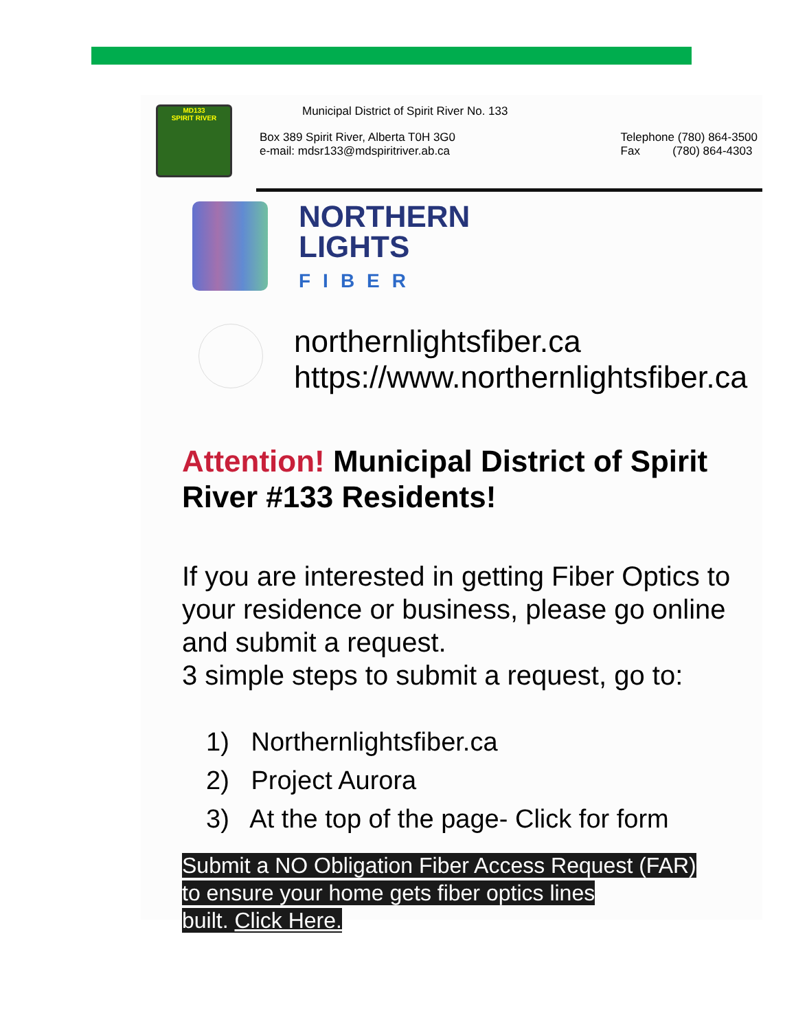MD133
SPIRIT RIVER
Municipal District of Spirit River No. 133
Box 389 Spirit River, Alberta T0H 3G0
e-mail: mdsr133@mdspiritriver.ab.ca
Telephone (780) 864-3500
Fax (780) 864-4303
NORTHERN
LIGHTS
FIBER
northernlightsfiber.ca
https://www.northernlightsfiber.ca
Attention! Municipal District of Spirit River #133 Residents!
If you are interested in getting Fiber Optics to your residence or business, please go online and submit a request.
3 simple steps to submit a request, go to:
1) Northernlightsfiber.ca
2) Project Aurora
3) At the top of the page- Click for form
Submit a NO Obligation Fiber Access Request (FAR)
to ensure your home gets fiber optics lines
built. Click Here.